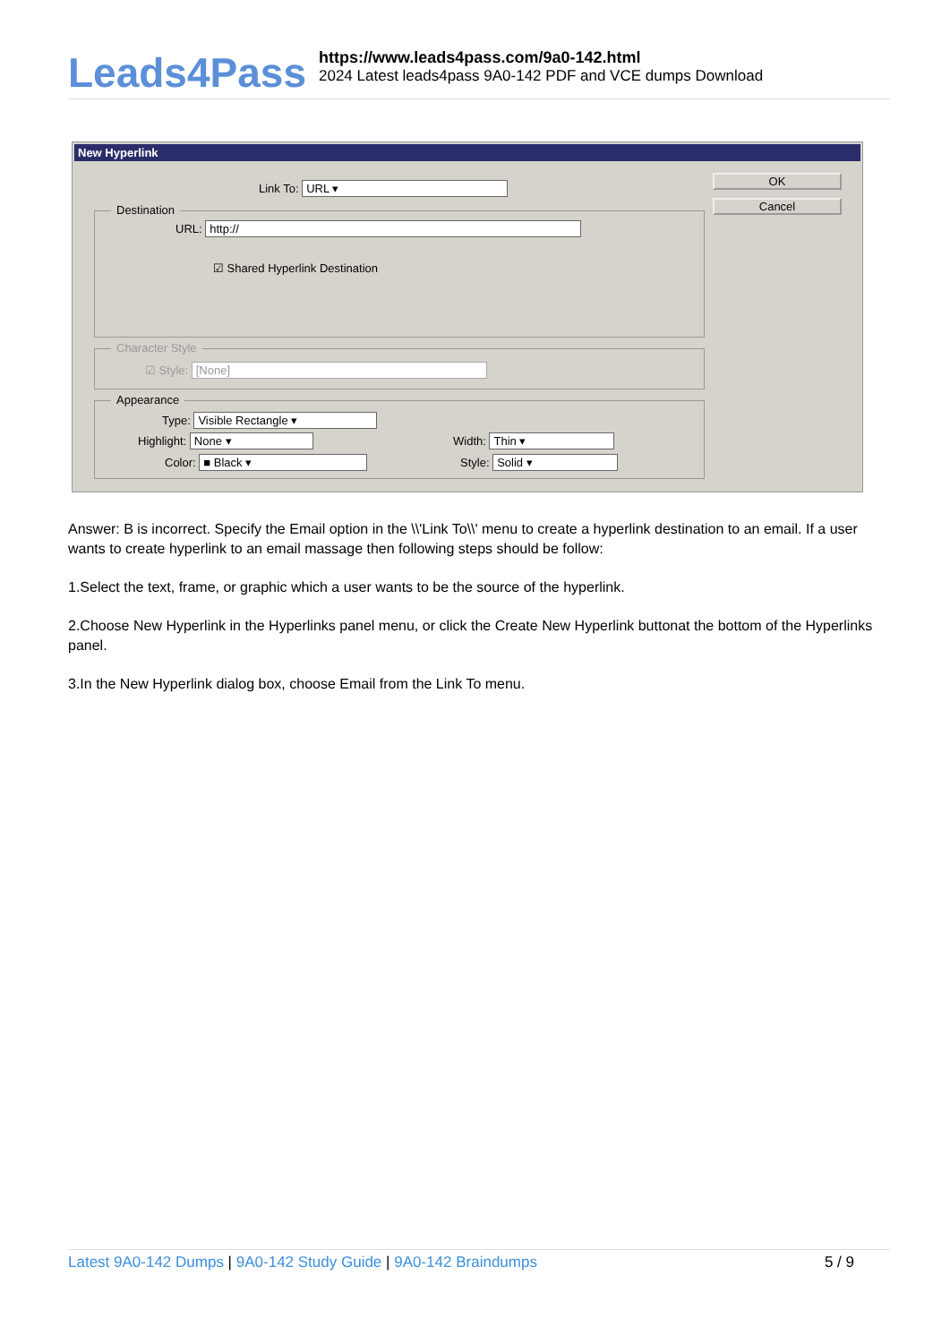Leads4Pass
https://www.leads4pass.com/9a0-142.html
2024 Latest leads4pass 9A0-142 PDF and VCE dumps Download
New Hyperlink
Link To: URL ▾
OK
Cancel
Destination
URL: http://
☑ Shared Hyperlink Destination
Character Style
☑ Style: [None]
Appearance
Type: Visible Rectangle ▾
Highlight: None ▾
Color: ■ Black ▾
Width: Thin ▾
Style: Solid ▾
Answer: B is incorrect. Specify the Email option in the \\'Link To\\' menu to create a hyperlink destination to an email. If a user wants to create hyperlink to an email massage then following steps should be follow:
1.Select the text, frame, or graphic which a user wants to be the source of the hyperlink.
2.Choose New Hyperlink in the Hyperlinks panel menu, or click the Create New Hyperlink buttonat the bottom of the Hyperlinks panel.
3.In the New Hyperlink dialog box, choose Email from the Link To menu.
Latest 9A0-142 Dumps | 9A0-142 Study Guide | 9A0-142 Braindumps
5 / 9